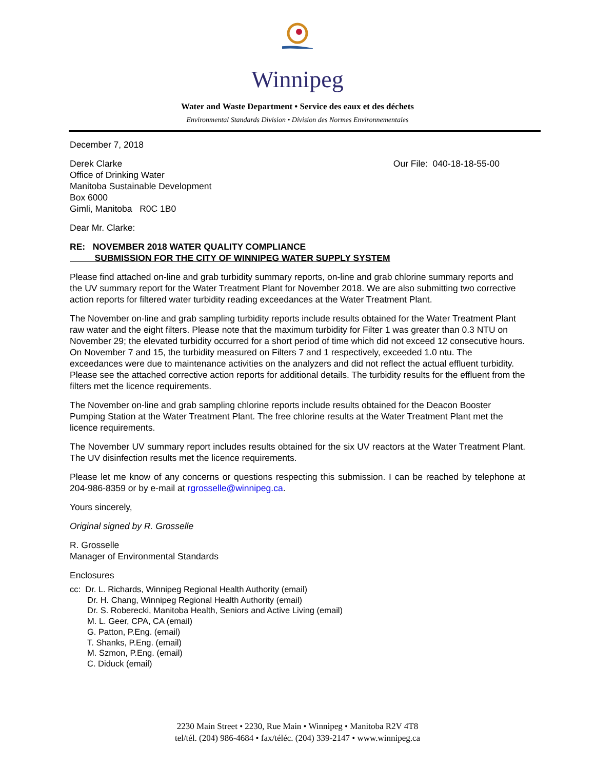Winnipeg
Water and Waste Department • Service des eaux et des déchets
Environmental Standards Division • Division des Normes Environnementales
December 7, 2018
Derek Clarke
Office of Drinking Water
Manitoba Sustainable Development
Box 6000
Gimli, Manitoba R0C 1B0
Our File: 040-18-18-55-00
Dear Mr. Clarke:
RE: NOVEMBER 2018 WATER QUALITY COMPLIANCE
SUBMISSION FOR THE CITY OF WINNIPEG WATER SUPPLY SYSTEM
Please find attached on-line and grab turbidity summary reports, on-line and grab chlorine summary reports and the UV summary report for the Water Treatment Plant for November 2018. We are also submitting two corrective action reports for filtered water turbidity reading exceedances at the Water Treatment Plant.
The November on-line and grab sampling turbidity reports include results obtained for the Water Treatment Plant raw water and the eight filters. Please note that the maximum turbidity for Filter 1 was greater than 0.3 NTU on November 29; the elevated turbidity occurred for a short period of time which did not exceed 12 consecutive hours. On November 7 and 15, the turbidity measured on Filters 7 and 1 respectively, exceeded 1.0 ntu. The exceedances were due to maintenance activities on the analyzers and did not reflect the actual effluent turbidity. Please see the attached corrective action reports for additional details. The turbidity results for the effluent from the filters met the licence requirements.
The November on-line and grab sampling chlorine reports include results obtained for the Deacon Booster Pumping Station at the Water Treatment Plant. The free chlorine results at the Water Treatment Plant met the licence requirements.
The November UV summary report includes results obtained for the six UV reactors at the Water Treatment Plant. The UV disinfection results met the licence requirements.
Please let me know of any concerns or questions respecting this submission. I can be reached by telephone at 204-986-8359 or by e-mail at rgrosselle@winnipeg.ca.
Yours sincerely,
Original signed by R. Grosselle
R. Grosselle
Manager of Environmental Standards
Enclosures
cc: Dr. L. Richards, Winnipeg Regional Health Authority (email)
Dr. H. Chang, Winnipeg Regional Health Authority (email)
Dr. S. Roberecki, Manitoba Health, Seniors and Active Living (email)
M. L. Geer, CPA, CA (email)
G. Patton, P.Eng. (email)
T. Shanks, P.Eng. (email)
M. Szmon, P.Eng. (email)
C. Diduck (email)
2230 Main Street • 2230, Rue Main • Winnipeg • Manitoba R2V 4T8
tel/tél. (204) 986-4684 • fax/téléc. (204) 339-2147 • www.winnipeg.ca